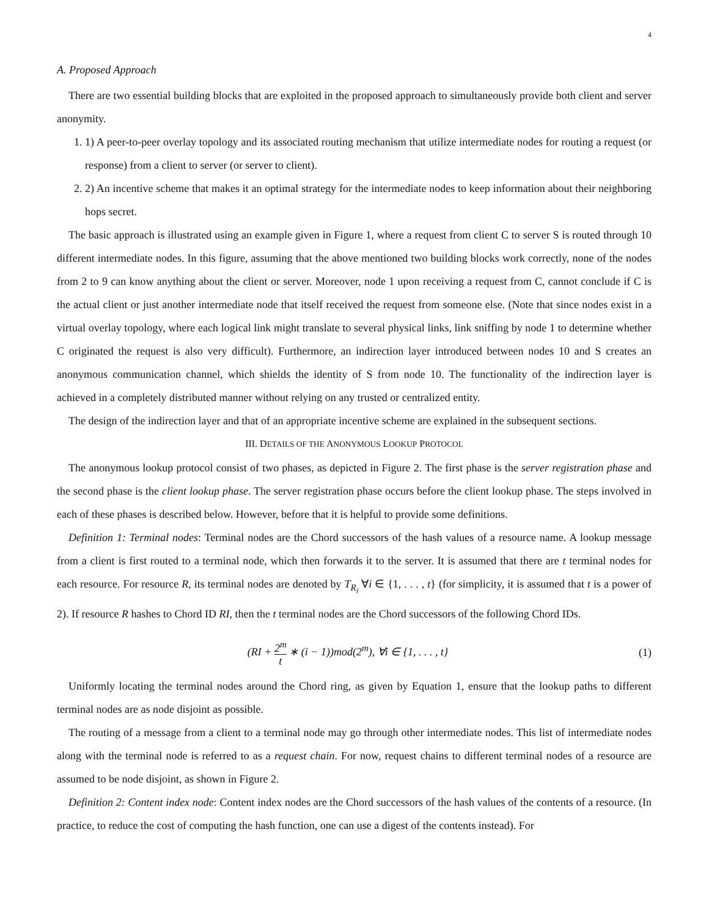4
A. Proposed Approach
There are two essential building blocks that are exploited in the proposed approach to simultaneously provide both client and server anonymity.
1. 1) A peer-to-peer overlay topology and its associated routing mechanism that utilize intermediate nodes for routing a request (or response) from a client to server (or server to client).
2. 2) An incentive scheme that makes it an optimal strategy for the intermediate nodes to keep information about their neighboring hops secret.
The basic approach is illustrated using an example given in Figure 1, where a request from client C to server S is routed through 10 different intermediate nodes. In this figure, assuming that the above mentioned two building blocks work correctly, none of the nodes from 2 to 9 can know anything about the client or server. Moreover, node 1 upon receiving a request from C, cannot conclude if C is the actual client or just another intermediate node that itself received the request from someone else. (Note that since nodes exist in a virtual overlay topology, where each logical link might translate to several physical links, link sniffing by node 1 to determine whether C originated the request is also very difficult). Furthermore, an indirection layer introduced between nodes 10 and S creates an anonymous communication channel, which shields the identity of S from node 10. The functionality of the indirection layer is achieved in a completely distributed manner without relying on any trusted or centralized entity.
The design of the indirection layer and that of an appropriate incentive scheme are explained in the subsequent sections.
III. DETAILS OF THE ANONYMOUS LOOKUP PROTOCOL
The anonymous lookup protocol consist of two phases, as depicted in Figure 2. The first phase is the server registration phase and the second phase is the client lookup phase. The server registration phase occurs before the client lookup phase. The steps involved in each of these phases is described below. However, before that it is helpful to provide some definitions.
Definition 1: Terminal nodes: Terminal nodes are the Chord successors of the hash values of a resource name. A lookup message from a client is first routed to a terminal node, which then forwards it to the server. It is assumed that there are t terminal nodes for each resource. For resource R, its terminal nodes are denoted by T<sub>R<sub>i</sub></sub> ∀i ∈ {1, . . . , t} (for simplicity, it is assumed that t is a power of 2). If resource R hashes to Chord ID RI, then the t terminal nodes are the Chord successors of the following Chord IDs.
(RI + 2<sup>m</sup> t ∗ (i − 1))mod(2<sup>m</sup>), ∀i ∈ {1, . . . , t} (1)
Uniformly locating the terminal nodes around the Chord ring, as given by Equation 1, ensure that the lookup paths to different terminal nodes are as node disjoint as possible.
The routing of a message from a client to a terminal node may go through other intermediate nodes. This list of intermediate nodes along with the terminal node is referred to as a request chain. For now, request chains to different terminal nodes of a resource are assumed to be node disjoint, as shown in Figure 2.
Definition 2: Content index node: Content index nodes are the Chord successors of the hash values of the contents of a resource. (In practice, to reduce the cost of computing the hash function, one can use a digest of the contents instead). For